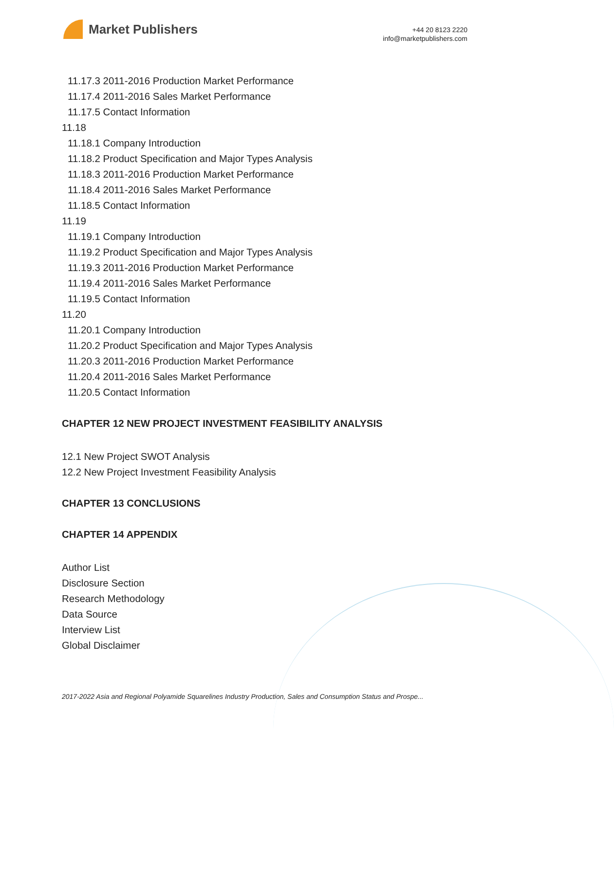Market Publishers
+44 20 8123 2220
info@marketpublishers.com
11.17.3 2011-2016 Production Market Performance
11.17.4 2011-2016 Sales Market Performance
11.17.5 Contact Information
11.18
11.18.1 Company Introduction
11.18.2 Product Specification and Major Types Analysis
11.18.3 2011-2016 Production Market Performance
11.18.4 2011-2016 Sales Market Performance
11.18.5 Contact Information
11.19
11.19.1 Company Introduction
11.19.2 Product Specification and Major Types Analysis
11.19.3 2011-2016 Production Market Performance
11.19.4 2011-2016 Sales Market Performance
11.19.5 Contact Information
11.20
11.20.1 Company Introduction
11.20.2 Product Specification and Major Types Analysis
11.20.3 2011-2016 Production Market Performance
11.20.4 2011-2016 Sales Market Performance
11.20.5 Contact Information
CHAPTER 12 NEW PROJECT INVESTMENT FEASIBILITY ANALYSIS
12.1 New Project SWOT Analysis
12.2 New Project Investment Feasibility Analysis
CHAPTER 13 CONCLUSIONS
CHAPTER 14 APPENDIX
Author List
Disclosure Section
Research Methodology
Data Source
Interview List
Global Disclaimer
2017-2022 Asia and Regional Polyamide Squarelines Industry Production, Sales and Consumption Status and Prospe...